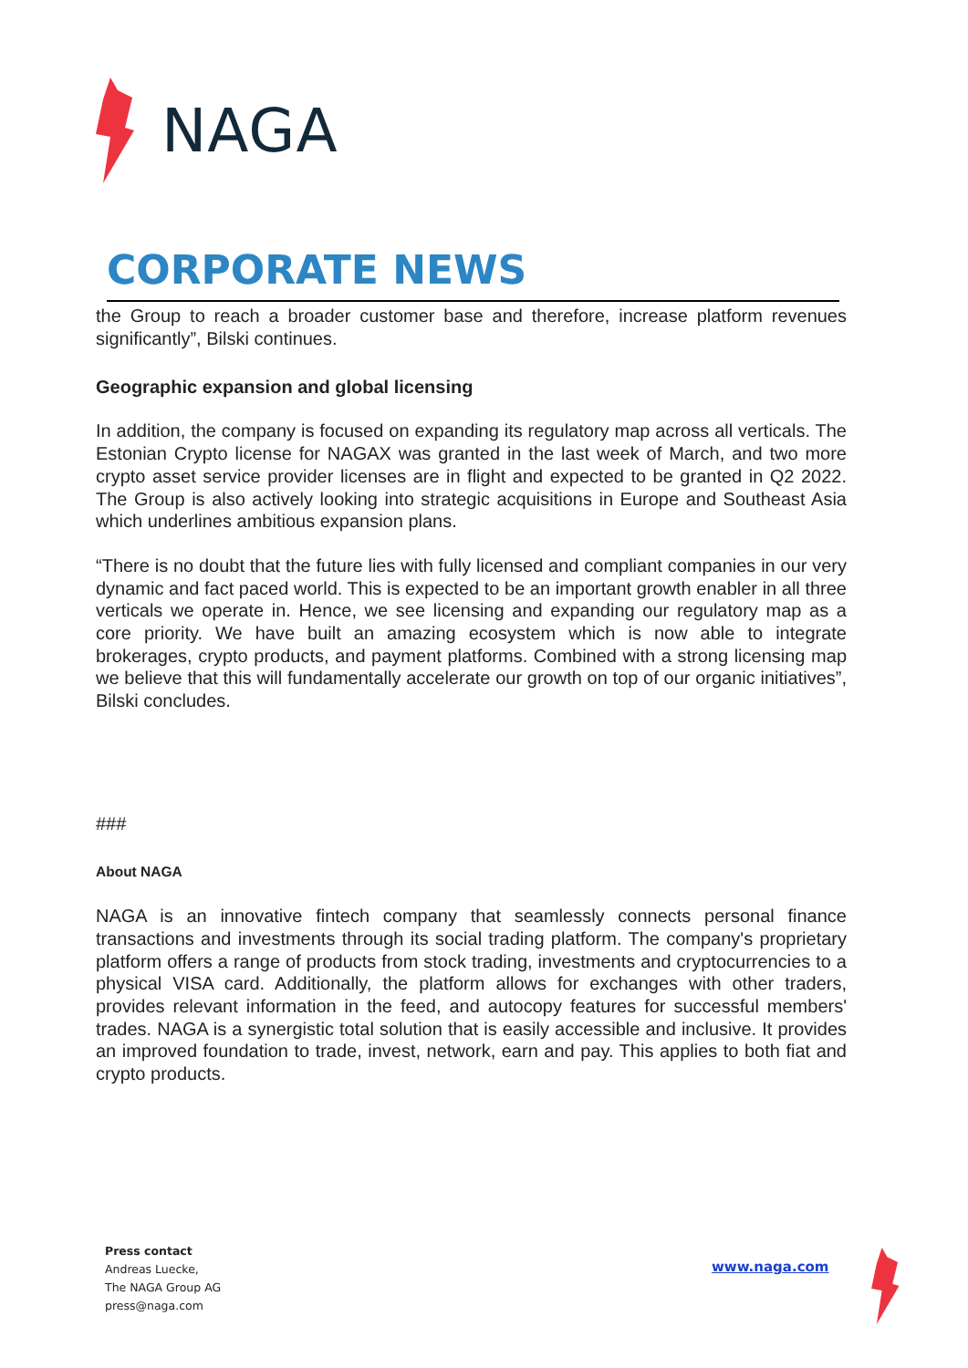NAGA
CORPORATE NEWS
the Group to reach a broader customer base and therefore, increase platform revenues significantly”, Bilski continues.
Geographic expansion and global licensing
In addition, the company is focused on expanding its regulatory map across all verticals. The Estonian Crypto license for NAGAX was granted in the last week of March, and two more crypto asset service provider licenses are in flight and expected to be granted in Q2 2022. The Group is also actively looking into strategic acquisitions in Europe and Southeast Asia which underlines ambitious expansion plans.
“There is no doubt that the future lies with fully licensed and compliant companies in our very dynamic and fact paced world. This is expected to be an important growth enabler in all three verticals we operate in. Hence, we see licensing and expanding our regulatory map as a core priority. We have built an amazing ecosystem which is now able to integrate brokerages, crypto products, and payment platforms. Combined with a strong licensing map we believe that this will fundamentally accelerate our growth on top of our organic initiatives”, Bilski concludes.
###
About NAGA
NAGA is an innovative fintech company that seamlessly connects personal finance transactions and investments through its social trading platform. The company's proprietary platform offers a range of products from stock trading, investments and cryptocurrencies to a physical VISA card. Additionally, the platform allows for exchanges with other traders, provides relevant information in the feed, and autocopy features for successful members' trades. NAGA is a synergistic total solution that is easily accessible and inclusive. It provides an improved foundation to trade, invest, network, earn and pay. This applies to both fiat and crypto products.
Press contact
Andreas Luecke,
The NAGA Group AG
press@naga.com
www.naga.com